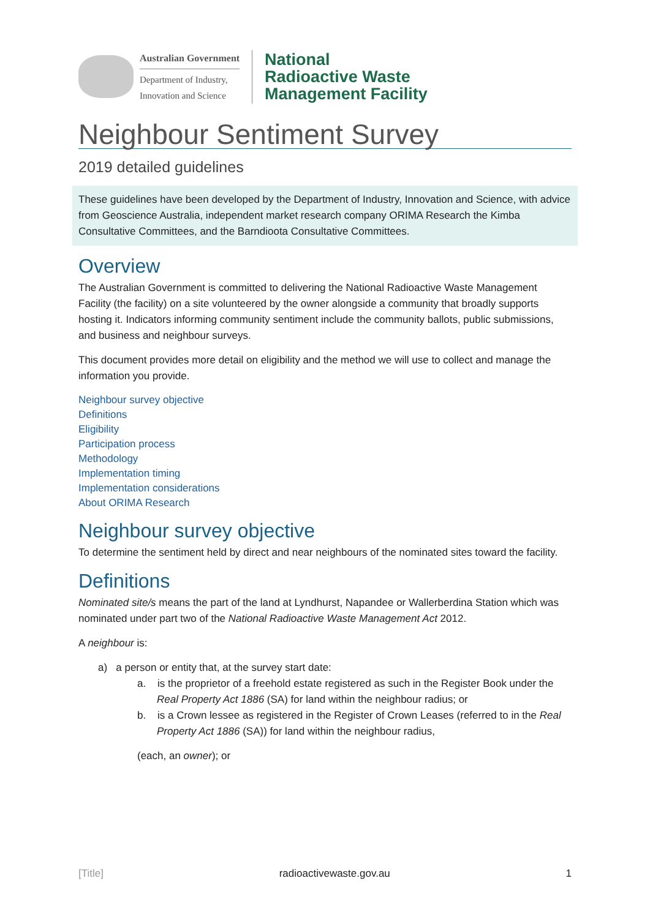Australian Government
Department of Industry,
Innovation and Science
National
Radioactive Waste
Management Facility
Neighbour Sentiment Survey
2019 detailed guidelines
These guidelines have been developed by the Department of Industry, Innovation and Science, with advice from Geoscience Australia, independent market research company ORIMA Research the Kimba Consultative Committees, and the Barndioota Consultative Committees.
Overview
The Australian Government is committed to delivering the National Radioactive Waste Management Facility (the facility) on a site volunteered by the owner alongside a community that broadly supports hosting it. Indicators informing community sentiment include the community ballots, public submissions, and business and neighbour surveys.
This document provides more detail on eligibility and the method we will use to collect and manage the information you provide.
Neighbour survey objective
Definitions
Eligibility
Participation process
Methodology
Implementation timing
Implementation considerations
About ORIMA Research
Neighbour survey objective
To determine the sentiment held by direct and near neighbours of the nominated sites toward the facility.
Definitions
Nominated site/s means the part of the land at Lyndhurst, Napandee or Wallerberdina Station which was nominated under part two of the National Radioactive Waste Management Act 2012.
A neighbour is:
a) a person or entity that, at the survey start date:
a. is the proprietor of a freehold estate registered as such in the Register Book under the Real Property Act 1886 (SA) for land within the neighbour radius; or
b. is a Crown lessee as registered in the Register of Crown Leases (referred to in the Real Property Act 1886 (SA)) for land within the neighbour radius,
(each, an owner); or
[Title] radioactivewaste.gov.au 1